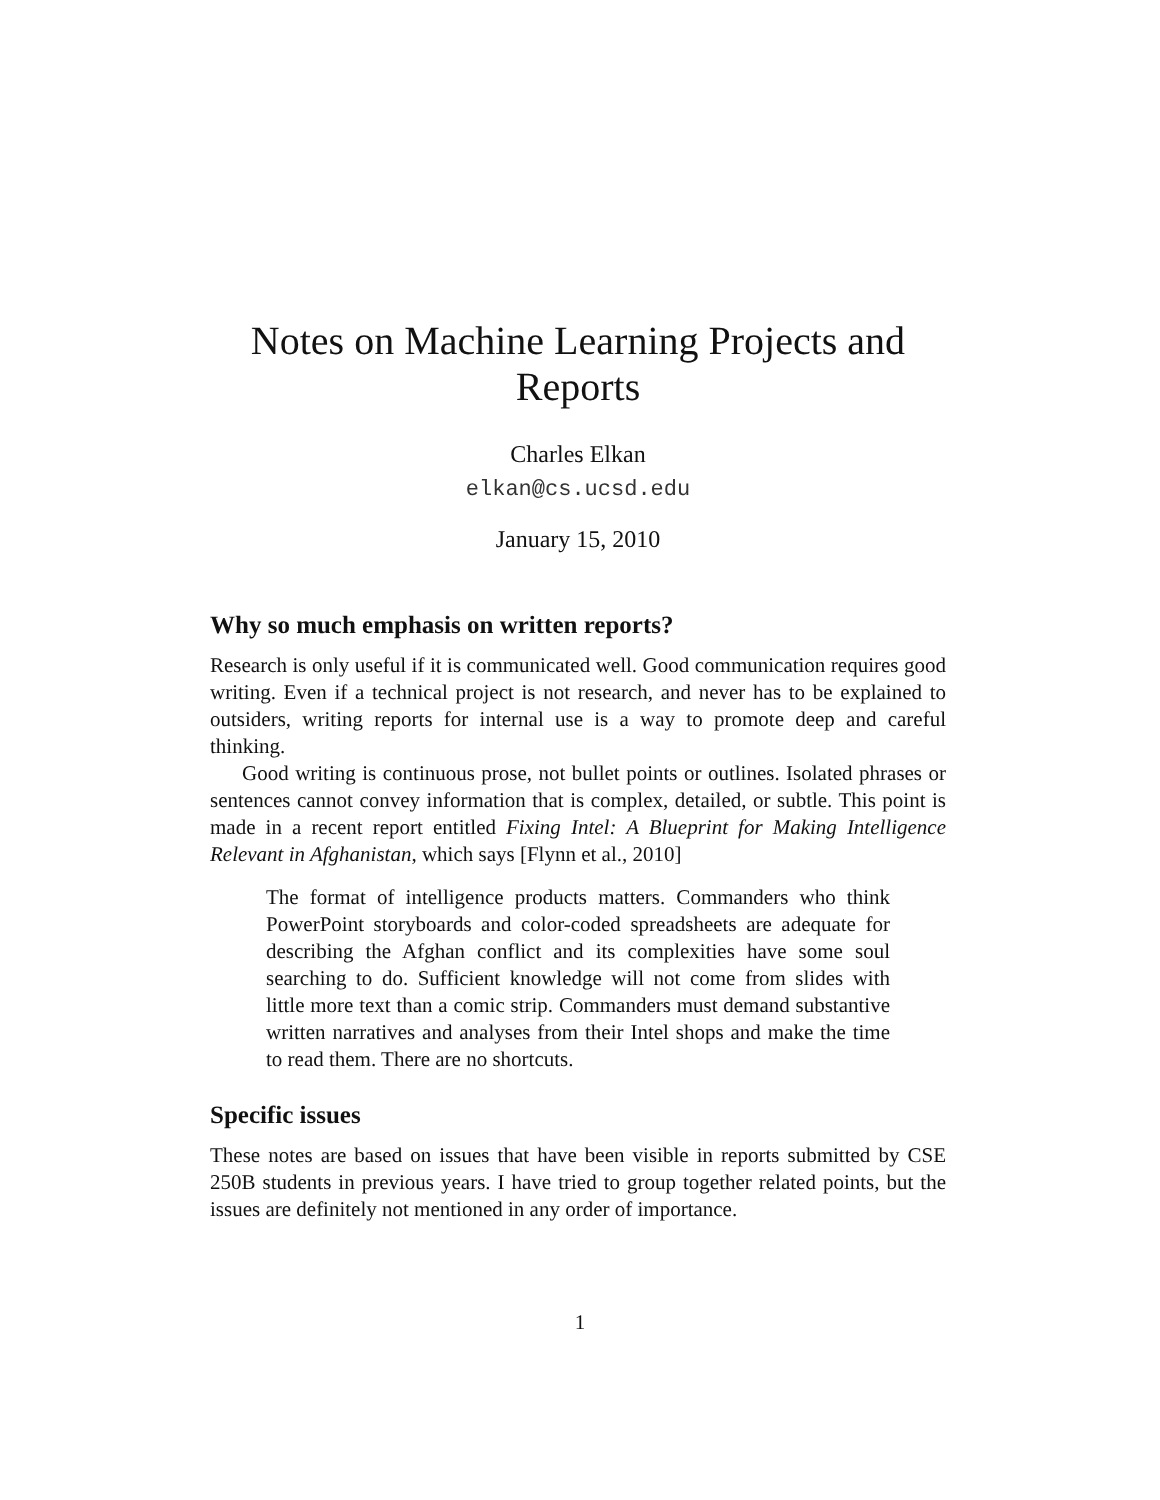Notes on Machine Learning Projects and Reports
Charles Elkan
elkan@cs.ucsd.edu
January 15, 2010
Why so much emphasis on written reports?
Research is only useful if it is communicated well. Good communication requires good writing. Even if a technical project is not research, and never has to be explained to outsiders, writing reports for internal use is a way to promote deep and careful thinking.
Good writing is continuous prose, not bullet points or outlines. Isolated phrases or sentences cannot convey information that is complex, detailed, or subtle. This point is made in a recent report entitled Fixing Intel: A Blueprint for Making Intelligence Relevant in Afghanistan, which says [Flynn et al., 2010]
The format of intelligence products matters. Commanders who think PowerPoint storyboards and color-coded spreadsheets are adequate for describing the Afghan conflict and its complexities have some soul searching to do. Sufficient knowledge will not come from slides with little more text than a comic strip. Commanders must demand substantive written narratives and analyses from their Intel shops and make the time to read them. There are no shortcuts.
Specific issues
These notes are based on issues that have been visible in reports submitted by CSE 250B students in previous years. I have tried to group together related points, but the issues are definitely not mentioned in any order of importance.
1